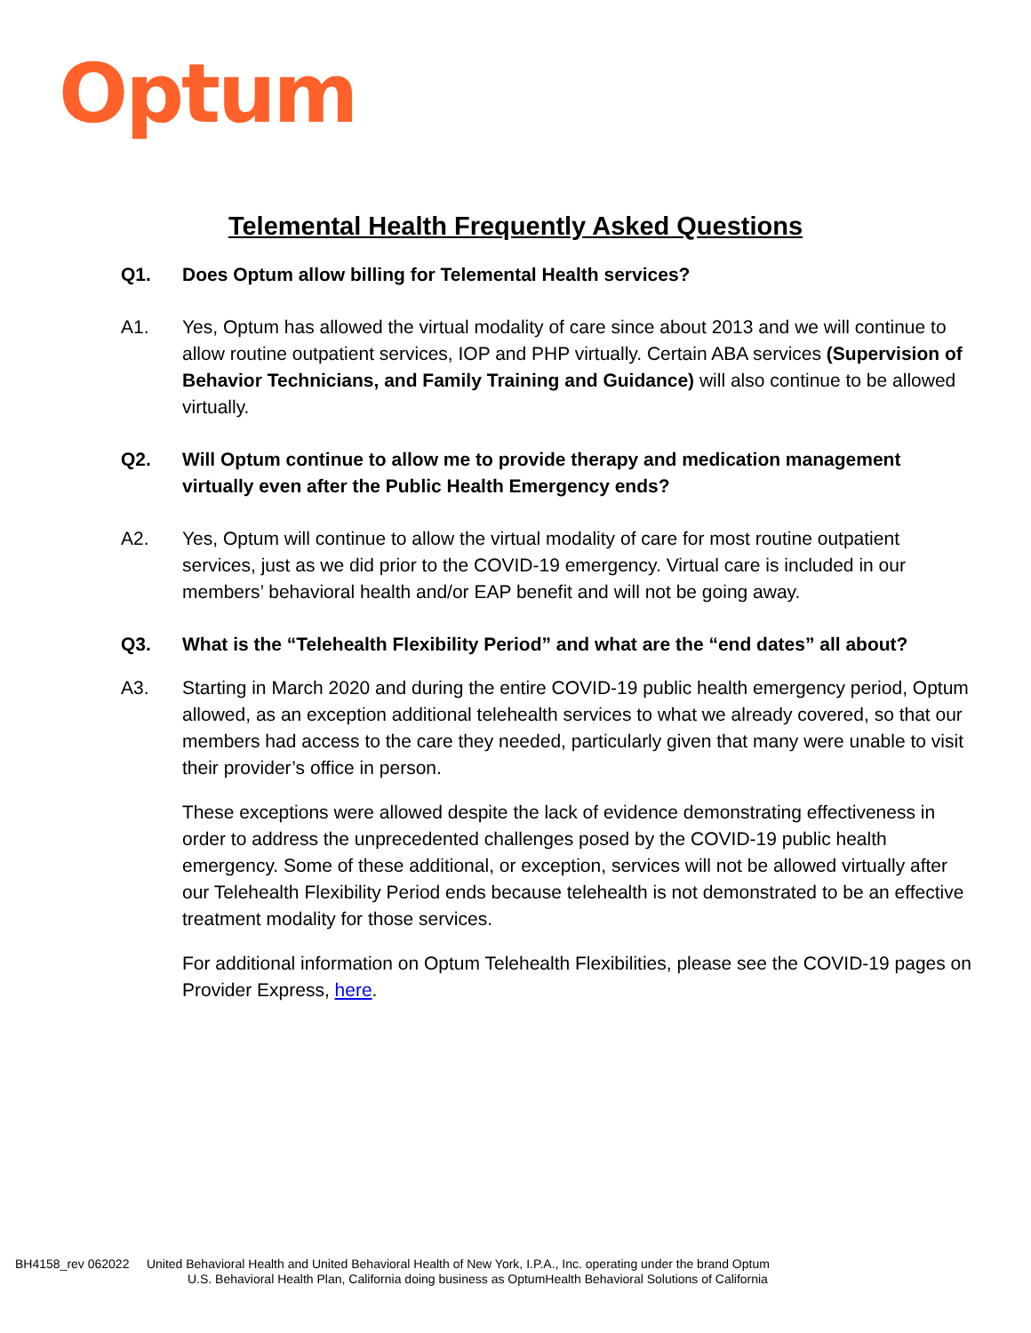Optum
Telemental Health Frequently Asked Questions
Q1. Does Optum allow billing for Telemental Health services?
A1. Yes, Optum has allowed the virtual modality of care since about 2013 and we will continue to allow routine outpatient services, IOP and PHP virtually. Certain ABA services (Supervision of Behavior Technicians, and Family Training and Guidance) will also continue to be allowed virtually.
Q2. Will Optum continue to allow me to provide therapy and medication management virtually even after the Public Health Emergency ends?
A2. Yes, Optum will continue to allow the virtual modality of care for most routine outpatient services, just as we did prior to the COVID-19 emergency. Virtual care is included in our members’ behavioral health and/or EAP benefit and will not be going away.
Q3. What is the “Telehealth Flexibility Period” and what are the “end dates” all about?
A3. Starting in March 2020 and during the entire COVID-19 public health emergency period, Optum allowed, as an exception additional telehealth services to what we already covered, so that our members had access to the care they needed, particularly given that many were unable to visit their provider’s office in person.
These exceptions were allowed despite the lack of evidence demonstrating effectiveness in order to address the unprecedented challenges posed by the COVID-19 public health emergency. Some of these additional, or exception, services will not be allowed virtually after our Telehealth Flexibility Period ends because telehealth is not demonstrated to be an effective treatment modality for those services.
For additional information on Optum Telehealth Flexibilities, please see the COVID-19 pages on Provider Express, here.
BH4158_rev 062022 United Behavioral Health and United Behavioral Health of New York, I.P.A., Inc. operating under the brand Optum
U.S. Behavioral Health Plan, California doing business as OptumHealth Behavioral Solutions of California